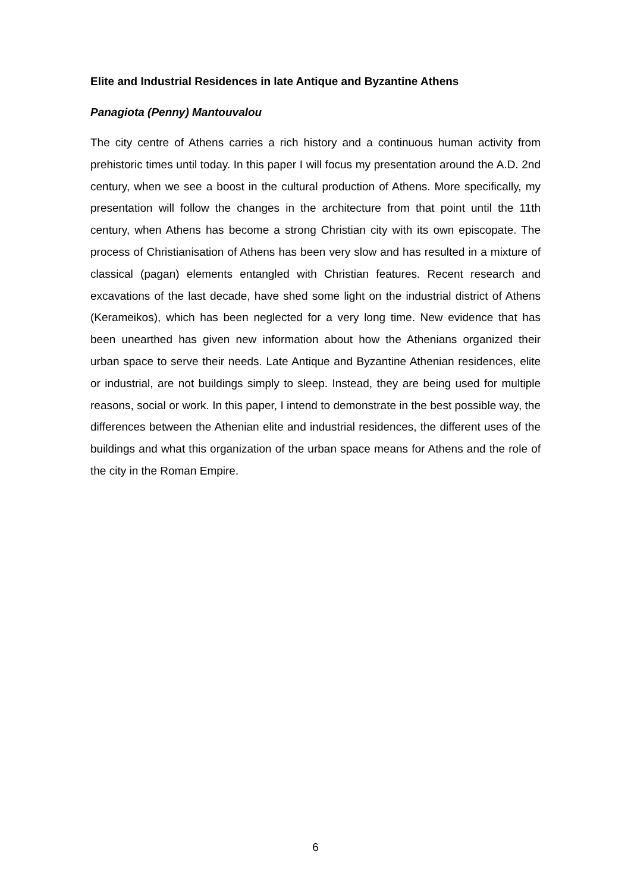Elite and Industrial Residences in late Antique and Byzantine Athens
Panagiota (Penny) Mantouvalou
The city centre of Athens carries a rich history and a continuous human activity from prehistoric times until today. In this paper I will focus my presentation around the A.D. 2nd century, when we see a boost in the cultural production of Athens. More specifically, my presentation will follow the changes in the architecture from that point until the 11th century, when Athens has become a strong Christian city with its own episcopate. The process of Christianisation of Athens has been very slow and has resulted in a mixture of classical (pagan) elements entangled with Christian features. Recent research and excavations of the last decade, have shed some light on the industrial district of Athens (Kerameikos), which has been neglected for a very long time. New evidence that has been unearthed has given new information about how the Athenians organized their urban space to serve their needs. Late Antique and Byzantine Athenian residences, elite or industrial, are not buildings simply to sleep. Instead, they are being used for multiple reasons, social or work. In this paper, I intend to demonstrate in the best possible way, the differences between the Athenian elite and industrial residences, the different uses of the buildings and what this organization of the urban space means for Athens and the role of the city in the Roman Empire.
6